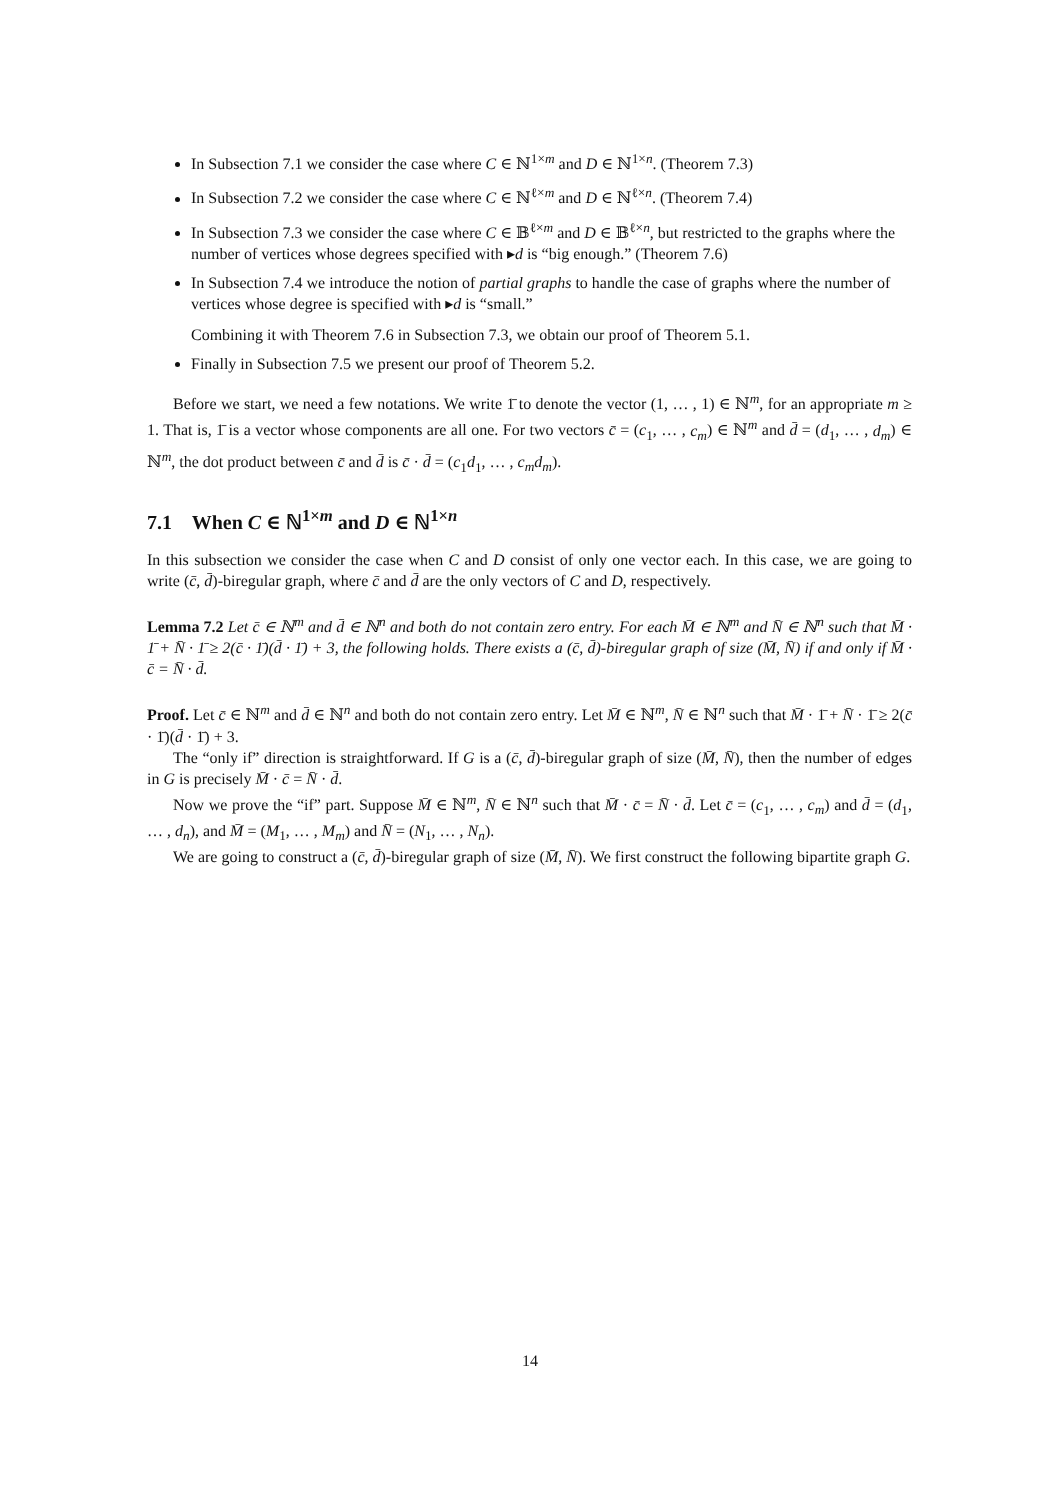In Subsection 7.1 we consider the case where C ∈ ℕ<sup>1×m</sup> and D ∈ ℕ<sup>1×n</sup>. (Theorem 7.3)
In Subsection 7.2 we consider the case where C ∈ ℕ<sup>ℓ×m</sup> and D ∈ ℕ<sup>ℓ×n</sup>. (Theorem 7.4)
In Subsection 7.3 we consider the case where C ∈ 𝔹<sup>ℓ×m</sup> and D ∈ 𝔹<sup>ℓ×n</sup>, but restricted to the graphs where the number of vertices whose degrees specified with ▸d is “big enough.” (Theorem 7.6)
In Subsection 7.4 we introduce the notion of partial graphs to handle the case of graphs where the number of vertices whose degree is specified with ▸d is “small.”
Combining it with Theorem 7.6 in Subsection 7.3, we obtain our proof of Theorem 5.1.
Finally in Subsection 7.5 we present our proof of Theorem 5.2.
Before we start, we need a few notations. We write 1̄ to denote the vector (1, … , 1) ∈ ℕ<sup>m</sup>, for an appropriate m ≥ 1. That is, 1̄ is a vector whose components are all one. For two vectors c̄ = (c<sub>1</sub>, … , c<sub>m</sub>) ∈ ℕ<sup>m</sup> and d̄ = (d<sub>1</sub>, … , d<sub>m</sub>) ∈ ℕ<sup>m</sup>, the dot product between c̄ and d̄ is c̄ · d̄ = (c<sub>1</sub>d<sub>1</sub>, … , c<sub>m</sub>d<sub>m</sub>).
7.1 When C ∈ ℕ<sup>1×m</sup> and D ∈ ℕ<sup>1×n</sup>
In this subsection we consider the case when C and D consist of only one vector each. In this case, we are going to write (c̄, d̄)-biregular graph, where c̄ and d̄ are the only vectors of C and D, respectively.
Lemma 7.2 Let c̄ ∈ ℕ<sup>m</sup> and d̄ ∈ ℕ<sup>n</sup> and both do not contain zero entry. For each M̄ ∈ ℕ<sup>m</sup> and N̄ ∈ ℕ<sup>n</sup> such that M̄ · 1̄ + N̄ · 1̄ ≥ 2(c̄ · 1̄)(d̄ · 1̄) + 3, the following holds. There exists a (c̄, d̄)-biregular graph of size (M̄, N̄) if and only if M̄ · c̄ = N̄ · d̄.
Proof. Let c̄ ∈ ℕ<sup>m</sup> and d̄ ∈ ℕ<sup>n</sup> and both do not contain zero entry. Let M̄ ∈ ℕ<sup>m</sup>, N̄ ∈ ℕ<sup>n</sup> such that M̄ · 1̄ + N̄ · 1̄ ≥ 2(c̄ · 1̄)(d̄ · 1̄) + 3.
The “only if” direction is straightforward. If G is a (c̄, d̄)-biregular graph of size (M̄, N̄), then the number of edges in G is precisely M̄ · c̄ = N̄ · d̄.
Now we prove the “if” part. Suppose M̄ ∈ ℕ<sup>m</sup>, N̄ ∈ ℕ<sup>n</sup> such that M̄ · c̄ = N̄ · d̄. Let c̄ = (c<sub>1</sub>, … , c<sub>m</sub>) and d̄ = (d<sub>1</sub>, … , d<sub>n</sub>), and M̄ = (M<sub>1</sub>, … , M<sub>m</sub>) and N̄ = (N<sub>1</sub>, … , N<sub>n</sub>).
We are going to construct a (c̄, d̄)-biregular graph of size (M̄, N̄). We first construct the following bipartite graph G.
14